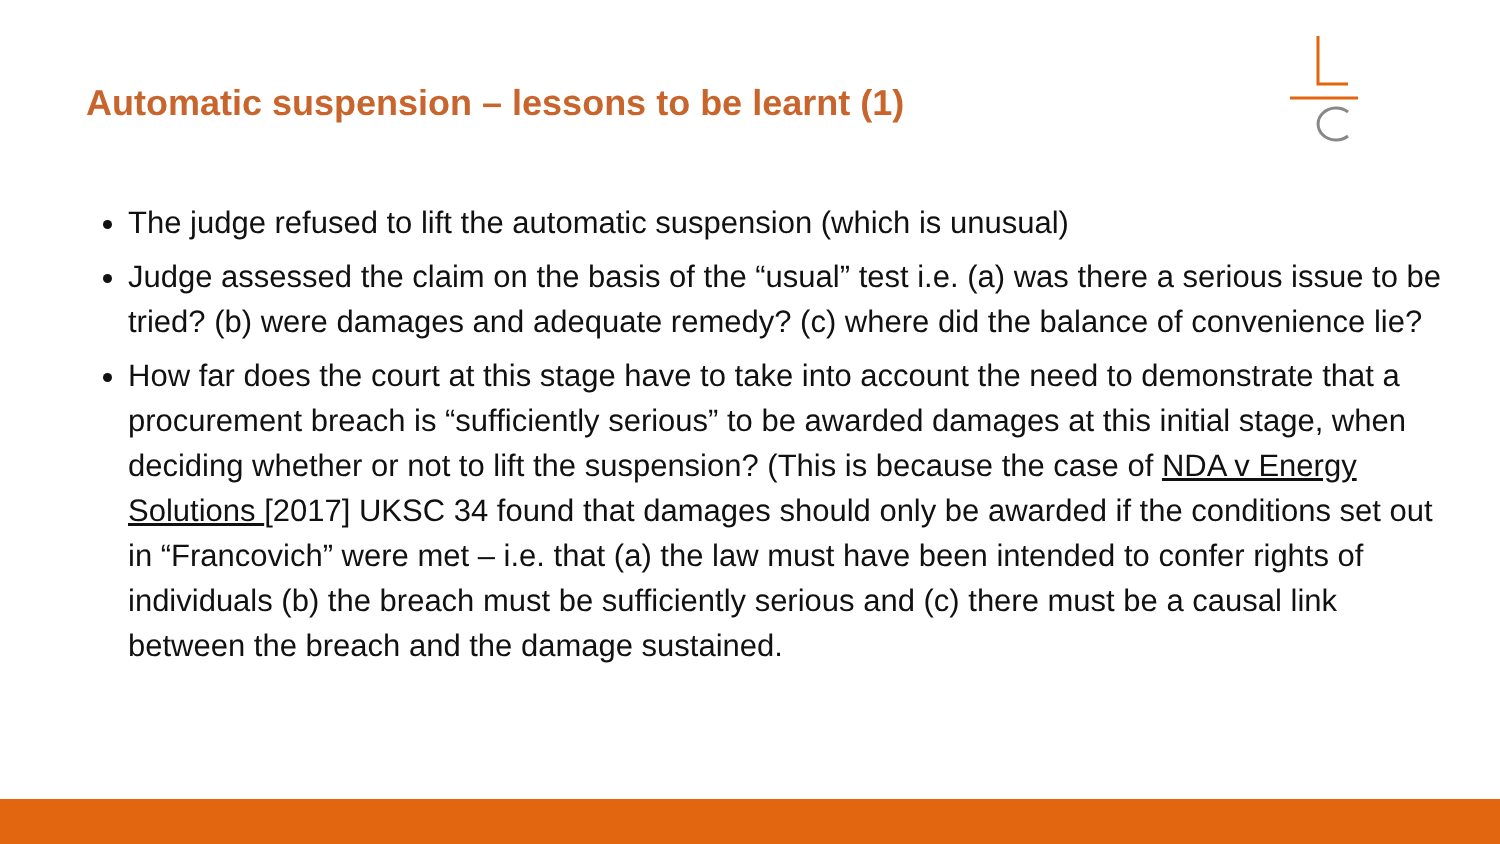Automatic suspension – lessons to be learnt (1)
The judge refused to lift the automatic suspension (which is unusual)
Judge assessed the claim on the basis of the “usual” test i.e. (a) was there a serious issue to be tried? (b) were damages and adequate remedy? (c) where did the balance of convenience lie?
How far does the court at this stage have to take into account the need to demonstrate that a procurement breach is “sufficiently serious” to be awarded damages at this initial stage, when deciding whether or not to lift the suspension? (This is because the case of NDA v Energy Solutions [2017] UKSC 34 found that damages should only be awarded if the conditions set out in “Francovich” were met – i.e. that (a) the law must have been intended to confer rights of individuals (b) the breach must be sufficiently serious and (c) there must be a causal link between the breach and the damage sustained.